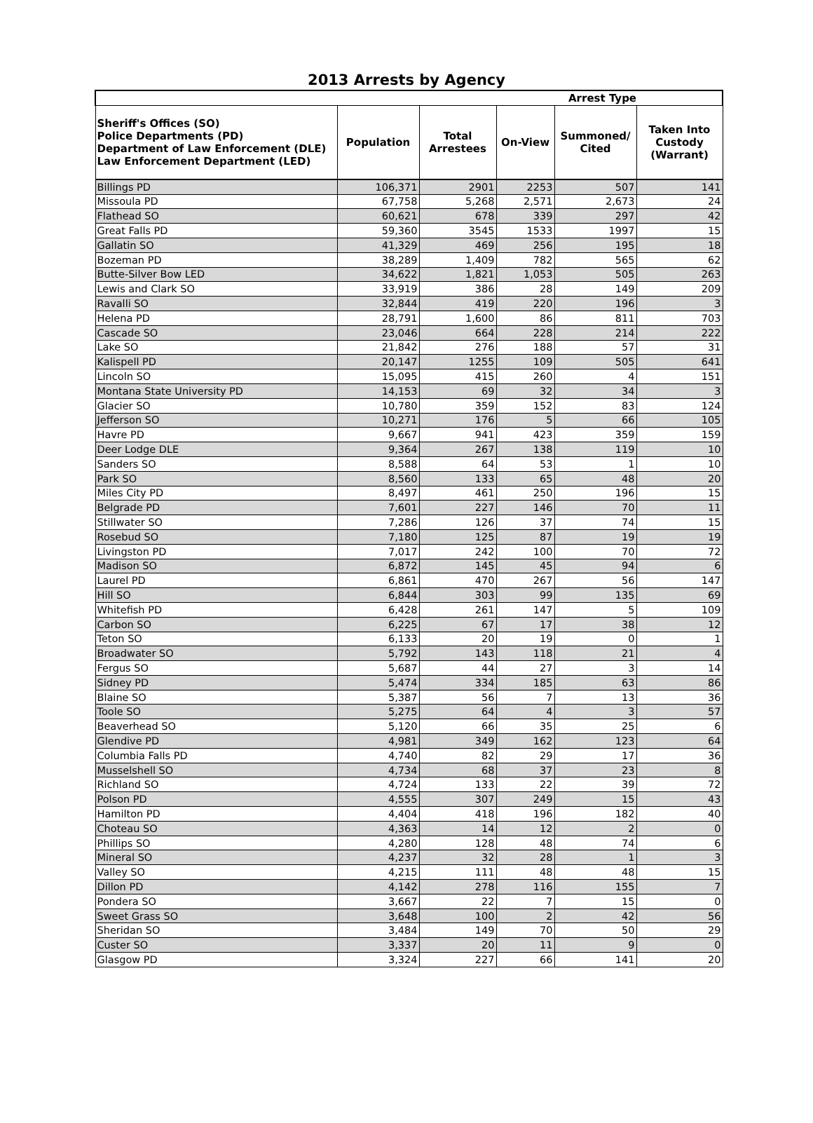2013 Arrests by Agency
| | | | | Arrest Type | |
| --- | --- | --- | --- | --- | --- |
| Sheriff's Offices (SO) Police Departments (PD) Department of Law Enforcement (DLE) Law Enforcement Department (LED) | Population | Total Arrestees | On-View | Summoned/ Cited | Taken Into Custody (Warrant) |
| Billings PD | 106,371 | 2901 | 2253 | 507 | 141 |
| Missoula PD | 67,758 | 5,268 | 2,571 | 2,673 | 24 |
| Flathead SO | 60,621 | 678 | 339 | 297 | 42 |
| Great Falls PD | 59,360 | 3545 | 1533 | 1997 | 15 |
| Gallatin SO | 41,329 | 469 | 256 | 195 | 18 |
| Bozeman PD | 38,289 | 1,409 | 782 | 565 | 62 |
| Butte-Silver Bow LED | 34,622 | 1,821 | 1,053 | 505 | 263 |
| Lewis and Clark SO | 33,919 | 386 | 28 | 149 | 209 |
| Ravalli SO | 32,844 | 419 | 220 | 196 | 3 |
| Helena PD | 28,791 | 1,600 | 86 | 811 | 703 |
| Cascade SO | 23,046 | 664 | 228 | 214 | 222 |
| Lake SO | 21,842 | 276 | 188 | 57 | 31 |
| Kalispell PD | 20,147 | 1255 | 109 | 505 | 641 |
| Lincoln SO | 15,095 | 415 | 260 | 4 | 151 |
| Montana State University PD | 14,153 | 69 | 32 | 34 | 3 |
| Glacier SO | 10,780 | 359 | 152 | 83 | 124 |
| Jefferson SO | 10,271 | 176 | 5 | 66 | 105 |
| Havre PD | 9,667 | 941 | 423 | 359 | 159 |
| Deer Lodge DLE | 9,364 | 267 | 138 | 119 | 10 |
| Sanders SO | 8,588 | 64 | 53 | 1 | 10 |
| Park SO | 8,560 | 133 | 65 | 48 | 20 |
| Miles City PD | 8,497 | 461 | 250 | 196 | 15 |
| Belgrade PD | 7,601 | 227 | 146 | 70 | 11 |
| Stillwater SO | 7,286 | 126 | 37 | 74 | 15 |
| Rosebud SO | 7,180 | 125 | 87 | 19 | 19 |
| Livingston PD | 7,017 | 242 | 100 | 70 | 72 |
| Madison SO | 6,872 | 145 | 45 | 94 | 6 |
| Laurel PD | 6,861 | 470 | 267 | 56 | 147 |
| Hill SO | 6,844 | 303 | 99 | 135 | 69 |
| Whitefish PD | 6,428 | 261 | 147 | 5 | 109 |
| Carbon SO | 6,225 | 67 | 17 | 38 | 12 |
| Teton SO | 6,133 | 20 | 19 | 0 | 1 |
| Broadwater SO | 5,792 | 143 | 118 | 21 | 4 |
| Fergus SO | 5,687 | 44 | 27 | 3 | 14 |
| Sidney PD | 5,474 | 334 | 185 | 63 | 86 |
| Blaine SO | 5,387 | 56 | 7 | 13 | 36 |
| Toole SO | 5,275 | 64 | 4 | 3 | 57 |
| Beaverhead SO | 5,120 | 66 | 35 | 25 | 6 |
| Glendive PD | 4,981 | 349 | 162 | 123 | 64 |
| Columbia Falls PD | 4,740 | 82 | 29 | 17 | 36 |
| Musselshell SO | 4,734 | 68 | 37 | 23 | 8 |
| Richland SO | 4,724 | 133 | 22 | 39 | 72 |
| Polson PD | 4,555 | 307 | 249 | 15 | 43 |
| Hamilton PD | 4,404 | 418 | 196 | 182 | 40 |
| Choteau SO | 4,363 | 14 | 12 | 2 | 0 |
| Phillips SO | 4,280 | 128 | 48 | 74 | 6 |
| Mineral SO | 4,237 | 32 | 28 | 1 | 3 |
| Valley SO | 4,215 | 111 | 48 | 48 | 15 |
| Dillon PD | 4,142 | 278 | 116 | 155 | 7 |
| Pondera SO | 3,667 | 22 | 7 | 15 | 0 |
| Sweet Grass SO | 3,648 | 100 | 2 | 42 | 56 |
| Sheridan SO | 3,484 | 149 | 70 | 50 | 29 |
| Custer SO | 3,337 | 20 | 11 | 9 | 0 |
| Glasgow PD | 3,324 | 227 | 66 | 141 | 20 |